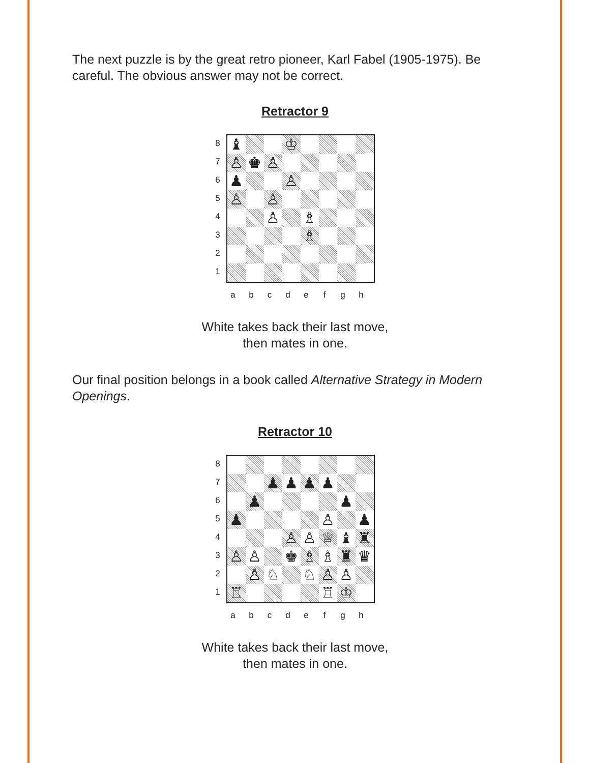The next puzzle is by the great retro pioneer, Karl Fabel (1905-1975). Be careful. The obvious answer may not be correct.
Retractor 9
8
7
6
5
4
3
2
1
♝
♔
♙
♚
♙
♟
♙
♙
♙
♙
♗
♗
a b c d e f g h
White takes back their last move,
then mates in one.
Our final position belongs in a book called Alternative Strategy in Modern Openings.
Retractor 10
8
7
6
5
4
3
2
1
♟
♟
♟
♟
♟
♟
♟
♙
♟
♙
♙
♕
♝
♜
♙
♙
♚
♗
♗
♜
♛
♙
♘
♘
♙
♙
♖
♖
♔
a b c d e f g h
White takes back their last move,
then mates in one.